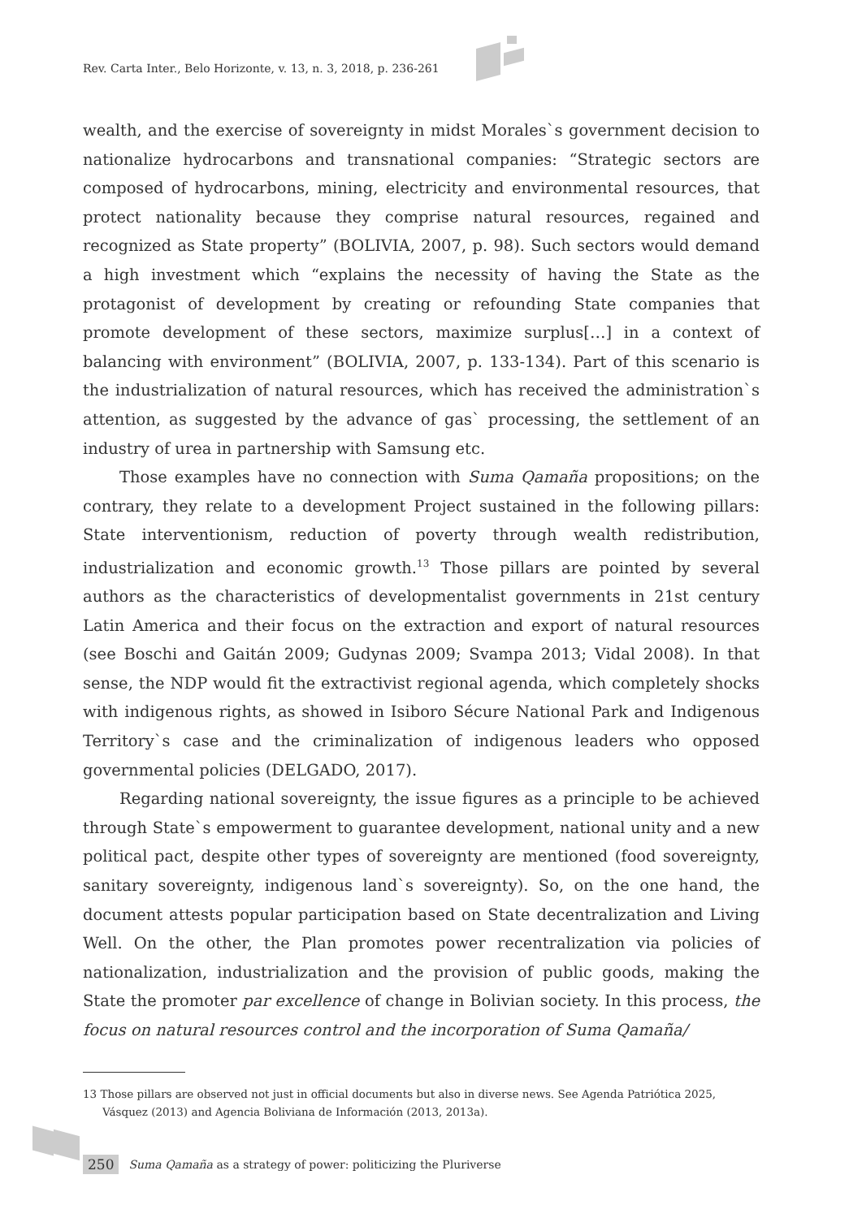Rev. Carta Inter., Belo Horizonte, v. 13, n. 3, 2018, p. 236-261
wealth, and the exercise of sovereignty in midst Morales`s government decision to nationalize hydrocarbons and transnational companies: “Strategic sectors are composed of hydrocarbons, mining, electricity and environmental resources, that protect nationality because they comprise natural resources, regained and recognized as State property” (BOLIVIA, 2007, p. 98). Such sectors would demand a high investment which “explains the necessity of having the State as the protagonist of development by creating or refounding State companies that promote development of these sectors, maximize surplus[…] in a context of balancing with environment” (BOLIVIA, 2007, p. 133-134). Part of this scenario is the industrialization of natural resources, which has received the administration`s attention, as suggested by the advance of gas` processing, the settlement of an industry of urea in partnership with Samsung etc.
Those examples have no connection with Suma Qamaña propositions; on the contrary, they relate to a development Project sustained in the following pillars: State interventionism, reduction of poverty through wealth redistribution, industrialization and economic growth.<sup>13</sup> Those pillars are pointed by several authors as the characteristics of developmentalist governments in 21st century Latin America and their focus on the extraction and export of natural resources (see Boschi and Gaitán 2009; Gudynas 2009; Svampa 2013; Vidal 2008). In that sense, the NDP would fit the extractivist regional agenda, which completely shocks with indigenous rights, as showed in Isiboro Sécure National Park and Indigenous Territory`s case and the criminalization of indigenous leaders who opposed governmental policies (DELGADO, 2017).
Regarding national sovereignty, the issue figures as a principle to be achieved through State`s empowerment to guarantee development, national unity and a new political pact, despite other types of sovereignty are mentioned (food sovereignty, sanitary sovereignty, indigenous land`s sovereignty). So, on the one hand, the document attests popular participation based on State decentralization and Living Well. On the other, the Plan promotes power recentralization via policies of nationalization, industrialization and the provision of public goods, making the State the promoter par excellence of change in Bolivian society. In this process, the focus on natural resources control and the incorporation of Suma Qamaña/
13 Those pillars are observed not just in official documents but also in diverse news. See Agenda Patriótica 2025, Vásquez (2013) and Agencia Boliviana de Información (2013, 2013a).
250 Suma Qamaña as a strategy of power: politicizing the Pluriverse